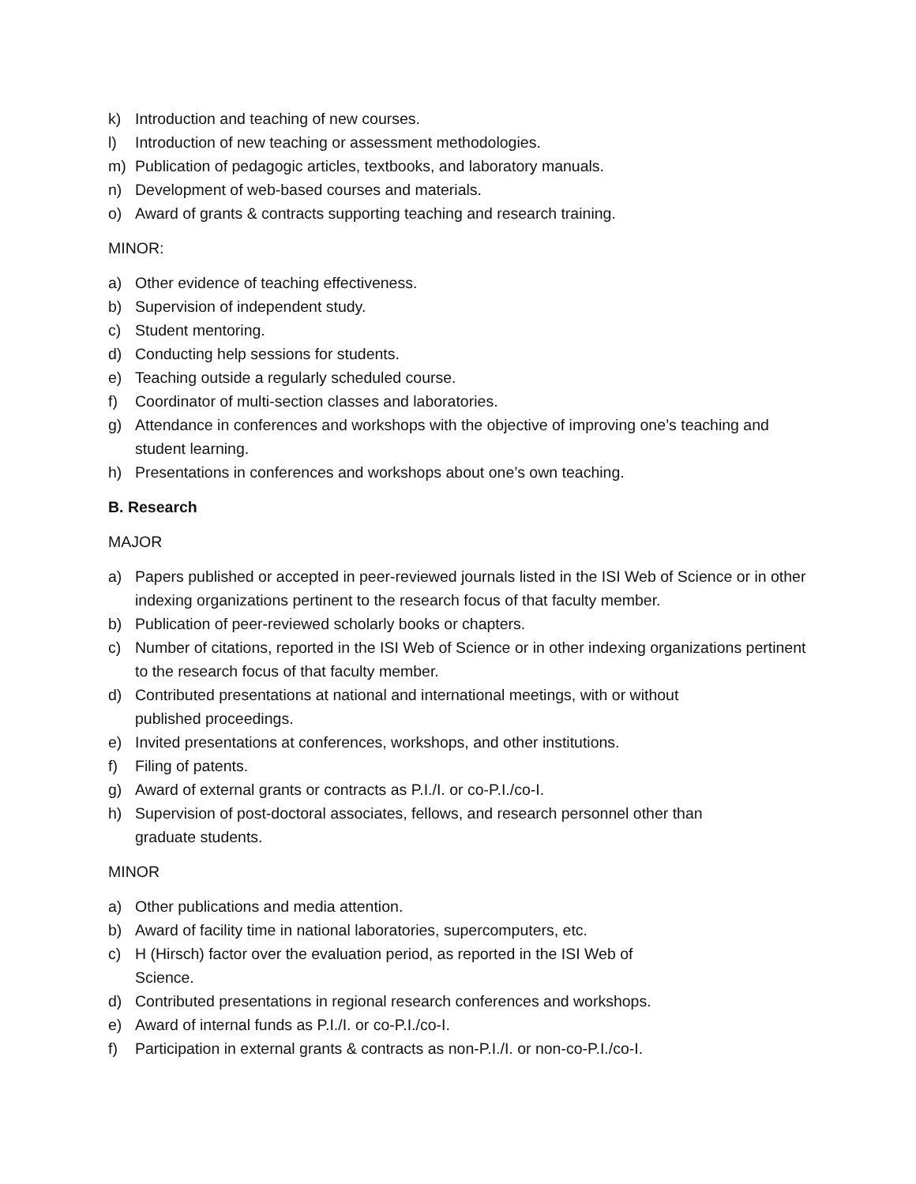k) Introduction and teaching of new courses.
l) Introduction of new teaching or assessment methodologies.
m) Publication of pedagogic articles, textbooks, and laboratory manuals.
n) Development of web-based courses and materials.
o) Award of grants & contracts supporting teaching and research training.
MINOR:
a) Other evidence of teaching effectiveness.
b) Supervision of independent study.
c) Student mentoring.
d) Conducting help sessions for students.
e) Teaching outside a regularly scheduled course.
f) Coordinator of multi-section classes and laboratories.
g) Attendance in conferences and workshops with the objective of improving one’s teaching and student learning.
h) Presentations in conferences and workshops about one’s own teaching.
B. Research
MAJOR
a) Papers published or accepted in peer-reviewed journals listed in the ISI Web of Science or in other indexing organizations pertinent to the research focus of that faculty member.
b) Publication of peer-reviewed scholarly books or chapters.
c) Number of citations, reported in the ISI Web of Science or in other indexing organizations pertinent to the research focus of that faculty member.
d) Contributed presentations at national and international meetings, with or without
published proceedings.
e) Invited presentations at conferences, workshops, and other institutions.
f) Filing of patents.
g) Award of external grants or contracts as P.I./I. or co-P.I./co-I.
h) Supervision of post-doctoral associates, fellows, and research personnel other than
graduate students.
MINOR
a) Other publications and media attention.
b) Award of facility time in national laboratories, supercomputers, etc.
c) H (Hirsch) factor over the evaluation period, as reported in the ISI Web of
Science.
d) Contributed presentations in regional research conferences and workshops.
e) Award of internal funds as P.I./I. or co-P.I./co-I.
f) Participation in external grants & contracts as non-P.I./I. or non-co-P.I./co-I.